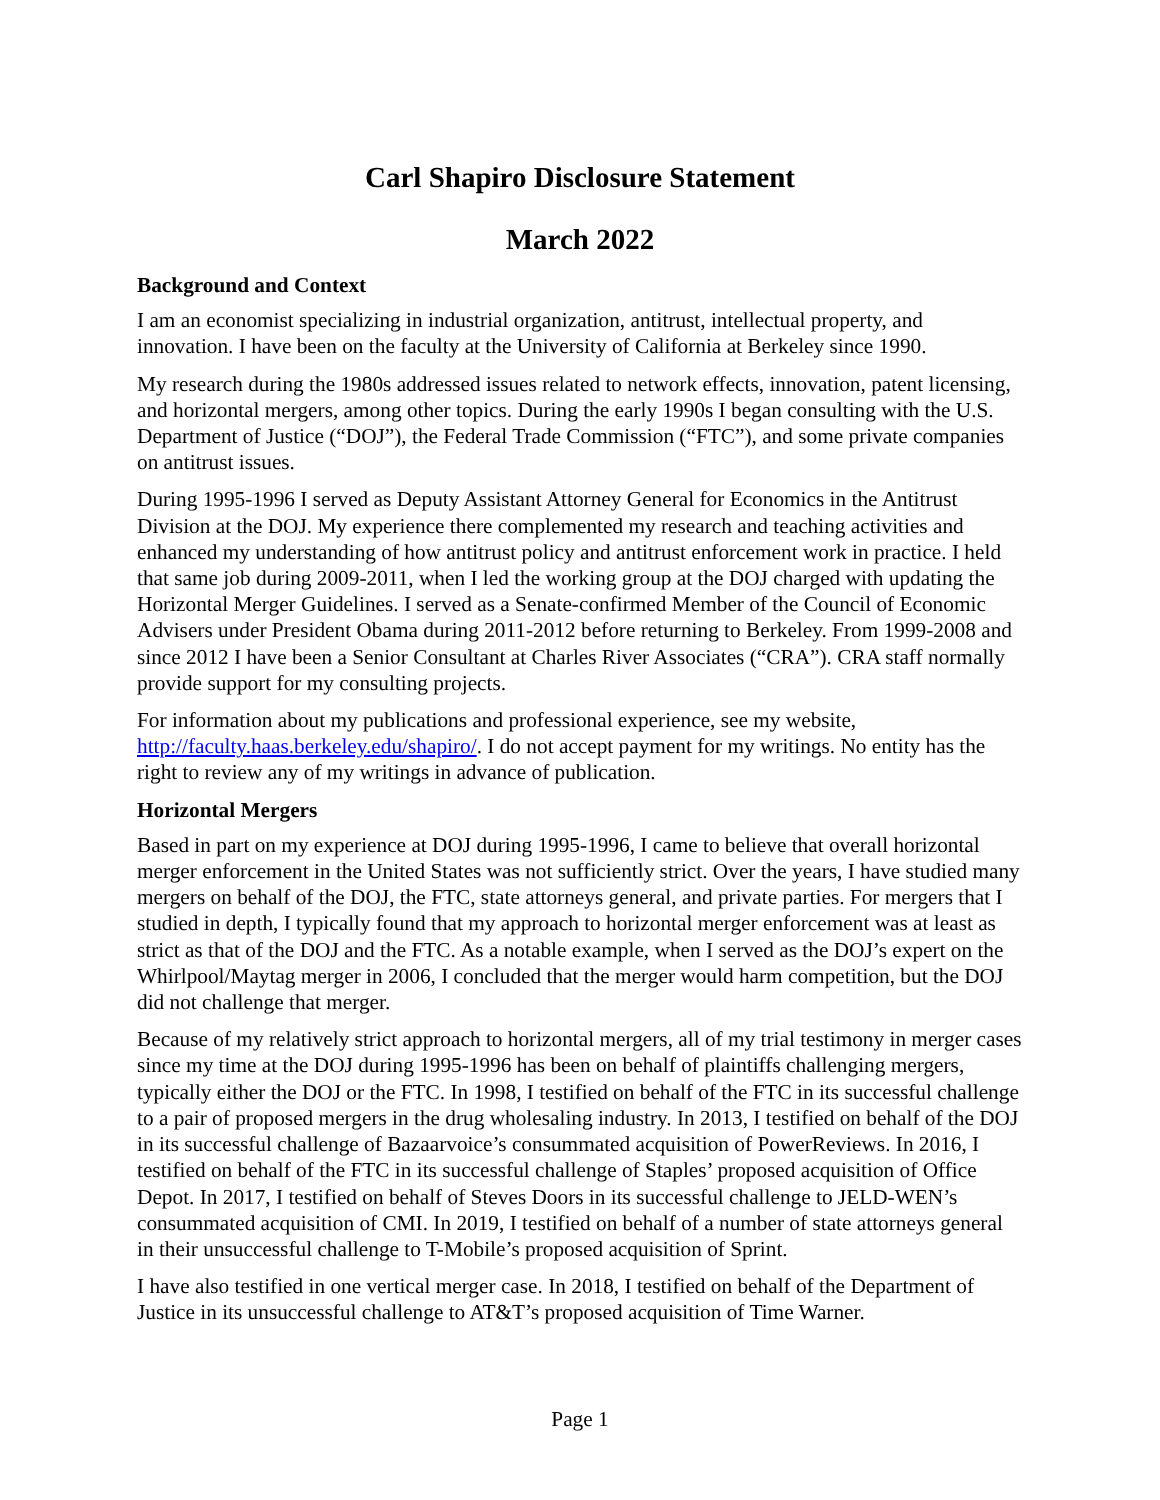Carl Shapiro Disclosure Statement
March 2022
Background and Context
I am an economist specializing in industrial organization, antitrust, intellectual property, and innovation. I have been on the faculty at the University of California at Berkeley since 1990.
My research during the 1980s addressed issues related to network effects, innovation, patent licensing, and horizontal mergers, among other topics. During the early 1990s I began consulting with the U.S. Department of Justice (“DOJ”), the Federal Trade Commission (“FTC”), and some private companies on antitrust issues.
During 1995-1996 I served as Deputy Assistant Attorney General for Economics in the Antitrust Division at the DOJ. My experience there complemented my research and teaching activities and enhanced my understanding of how antitrust policy and antitrust enforcement work in practice. I held that same job during 2009-2011, when I led the working group at the DOJ charged with updating the Horizontal Merger Guidelines. I served as a Senate-confirmed Member of the Council of Economic Advisers under President Obama during 2011-2012 before returning to Berkeley. From 1999-2008 and since 2012 I have been a Senior Consultant at Charles River Associates (“CRA”). CRA staff normally provide support for my consulting projects.
For information about my publications and professional experience, see my website, http://faculty.haas.berkeley.edu/shapiro/. I do not accept payment for my writings. No entity has the right to review any of my writings in advance of publication.
Horizontal Mergers
Based in part on my experience at DOJ during 1995-1996, I came to believe that overall horizontal merger enforcement in the United States was not sufficiently strict. Over the years, I have studied many mergers on behalf of the DOJ, the FTC, state attorneys general, and private parties. For mergers that I studied in depth, I typically found that my approach to horizontal merger enforcement was at least as strict as that of the DOJ and the FTC. As a notable example, when I served as the DOJ’s expert on the Whirlpool/Maytag merger in 2006, I concluded that the merger would harm competition, but the DOJ did not challenge that merger.
Because of my relatively strict approach to horizontal mergers, all of my trial testimony in merger cases since my time at the DOJ during 1995-1996 has been on behalf of plaintiffs challenging mergers, typically either the DOJ or the FTC. In 1998, I testified on behalf of the FTC in its successful challenge to a pair of proposed mergers in the drug wholesaling industry. In 2013, I testified on behalf of the DOJ in its successful challenge of Bazaarvoice’s consummated acquisition of PowerReviews. In 2016, I testified on behalf of the FTC in its successful challenge of Staples’ proposed acquisition of Office Depot. In 2017, I testified on behalf of Steves Doors in its successful challenge to JELD-WEN’s consummated acquisition of CMI. In 2019, I testified on behalf of a number of state attorneys general in their unsuccessful challenge to T-Mobile’s proposed acquisition of Sprint.
I have also testified in one vertical merger case. In 2018, I testified on behalf of the Department of Justice in its unsuccessful challenge to AT&T’s proposed acquisition of Time Warner.
Page 1